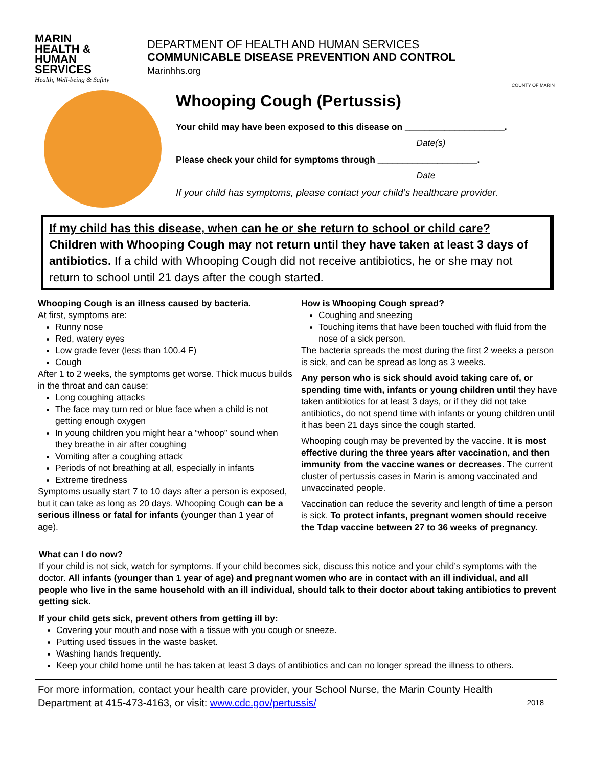MARIN
HEALTH &
HUMAN
SERVICES
Health, Well-being & Safety
DEPARTMENT OF HEALTH AND HUMAN SERVICES
COMMUNICABLE DISEASE PREVENTION AND CONTROL
Marinhhs.org
COUNTY OF MARIN
Whooping Cough (Pertussis)
Your child may have been exposed to this disease on ____________________.
Date(s)
Please check your child for symptoms through ____________________.
Date
If your child has symptoms, please contact your child’s healthcare provider.
If my child has this disease, when can he or she return to school or child care?
Children with Whooping Cough may not return until they have taken at least 3 days of antibiotics. If a child with Whooping Cough did not receive antibiotics, he or she may not return to school until 21 days after the cough started.
Whooping Cough is an illness caused by bacteria.
At first, symptoms are:
Runny nose
Red, watery eyes
Low grade fever (less than 100.4 F)
Cough
After 1 to 2 weeks, the symptoms get worse. Thick mucus builds in the throat and can cause:
Long coughing attacks
The face may turn red or blue face when a child is not getting enough oxygen
In young children you might hear a “whoop” sound when they breathe in air after coughing
Vomiting after a coughing attack
Periods of not breathing at all, especially in infants
Extreme tiredness
Symptoms usually start 7 to 10 days after a person is exposed, but it can take as long as 20 days. Whooping Cough can be a serious illness or fatal for infants (younger than 1 year of age).
How is Whooping Cough spread?
Coughing and sneezing
Touching items that have been touched with fluid from the nose of a sick person.
The bacteria spreads the most during the first 2 weeks a person is sick, and can be spread as long as 3 weeks.
Any person who is sick should avoid taking care of, or spending time with, infants or young children until they have taken antibiotics for at least 3 days, or if they did not take antibiotics, do not spend time with infants or young children until it has been 21 days since the cough started.
Whooping cough may be prevented by the vaccine. It is most effective during the three years after vaccination, and then immunity from the vaccine wanes or decreases. The current cluster of pertussis cases in Marin is among vaccinated and unvaccinated people.
Vaccination can reduce the severity and length of time a person is sick. To protect infants, pregnant women should receive the Tdap vaccine between 27 to 36 weeks of pregnancy.
What can I do now?
If your child is not sick, watch for symptoms. If your child becomes sick, discuss this notice and your child’s symptoms with the doctor. All infants (younger than 1 year of age) and pregnant women who are in contact with an ill individual, and all people who live in the same household with an ill individual, should talk to their doctor about taking antibiotics to prevent getting sick.
If your child gets sick, prevent others from getting ill by:
Covering your mouth and nose with a tissue with you cough or sneeze.
Putting used tissues in the waste basket.
Washing hands frequently.
Keep your child home until he has taken at least 3 days of antibiotics and can no longer spread the illness to others.
For more information, contact your health care provider, your School Nurse, the Marin County Health Department at 415-473-4163, or visit: www.cdc.gov/pertussis/
2018